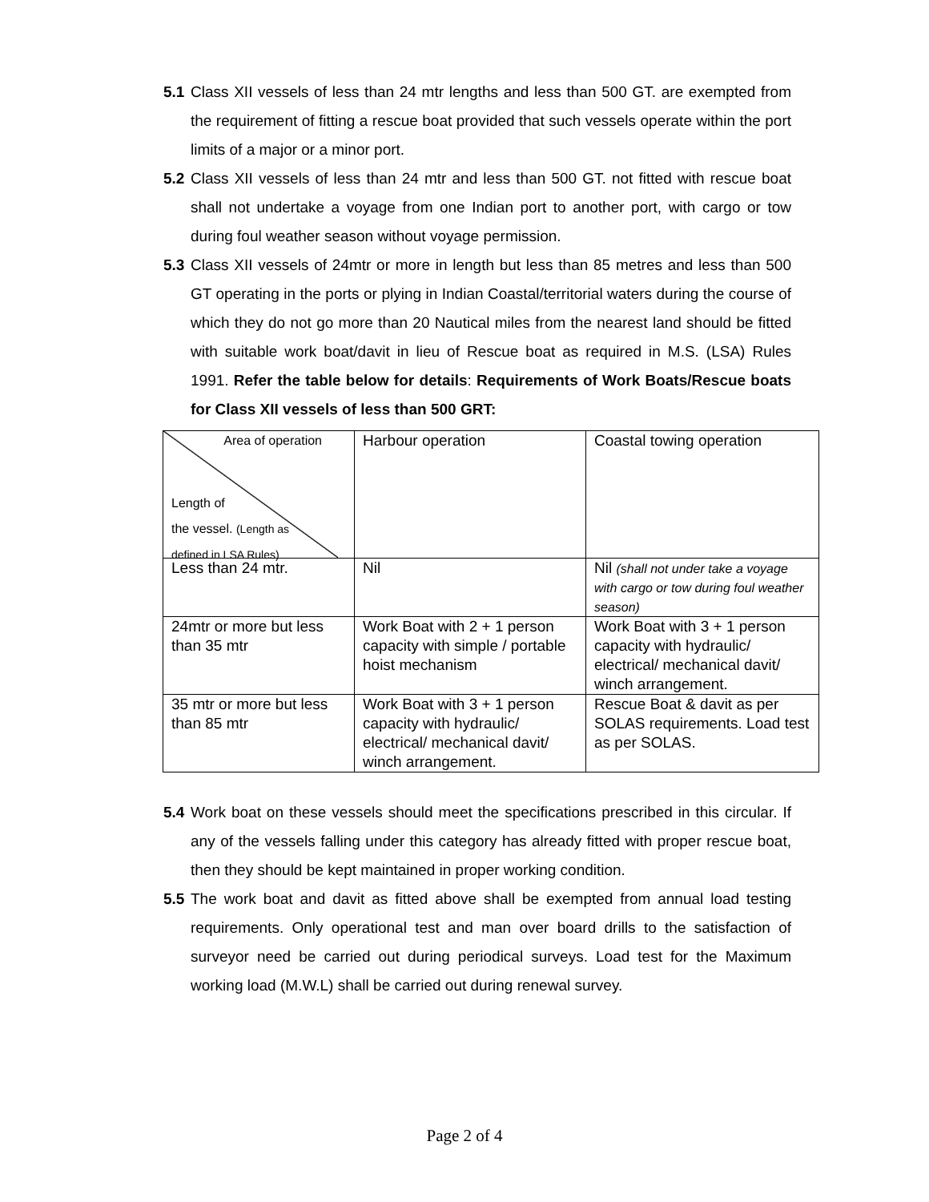5.1 Class XII vessels of less than 24 mtr lengths and less than 500 GT. are exempted from the requirement of fitting a rescue boat provided that such vessels operate within the port limits of a major or a minor port.
5.2 Class XII vessels of less than 24 mtr and less than 500 GT. not fitted with rescue boat shall not undertake a voyage from one Indian port to another port, with cargo or tow during foul weather season without voyage permission.
5.3 Class XII vessels of 24mtr or more in length but less than 85 metres and less than 500 GT operating in the ports or plying in Indian Coastal/territorial waters during the course of which they do not go more than 20 Nautical miles from the nearest land should be fitted with suitable work boat/davit in lieu of Rescue boat as required in M.S. (LSA) Rules 1991. Refer the table below for details: Requirements of Work Boats/Rescue boats for Class XII vessels of less than 500 GRT:
| Area of operation Length of the vessel. (Length as defined in LSA Rules) | Harbour operation | Coastal towing operation |
| Less than 24 mtr. | Nil | Nil (shall not under take a voyage with cargo or tow during foul weather season) |
| 24mtr or more but less than 35 mtr | Work Boat with 2 + 1 person capacity with simple / portable hoist mechanism | Work Boat with 3 + 1 person capacity with hydraulic/ electrical/ mechanical davit/ winch arrangement. |
| 35 mtr or more but less than 85 mtr | Work Boat with 3 + 1 person capacity with hydraulic/ electrical/ mechanical davit/ winch arrangement. | Rescue Boat & davit as per SOLAS requirements. Load test as per SOLAS. |
5.4 Work boat on these vessels should meet the specifications prescribed in this circular. If any of the vessels falling under this category has already fitted with proper rescue boat, then they should be kept maintained in proper working condition.
5.5 The work boat and davit as fitted above shall be exempted from annual load testing requirements. Only operational test and man over board drills to the satisfaction of surveyor need be carried out during periodical surveys. Load test for the Maximum working load (M.W.L) shall be carried out during renewal survey.
Page 2 of 4